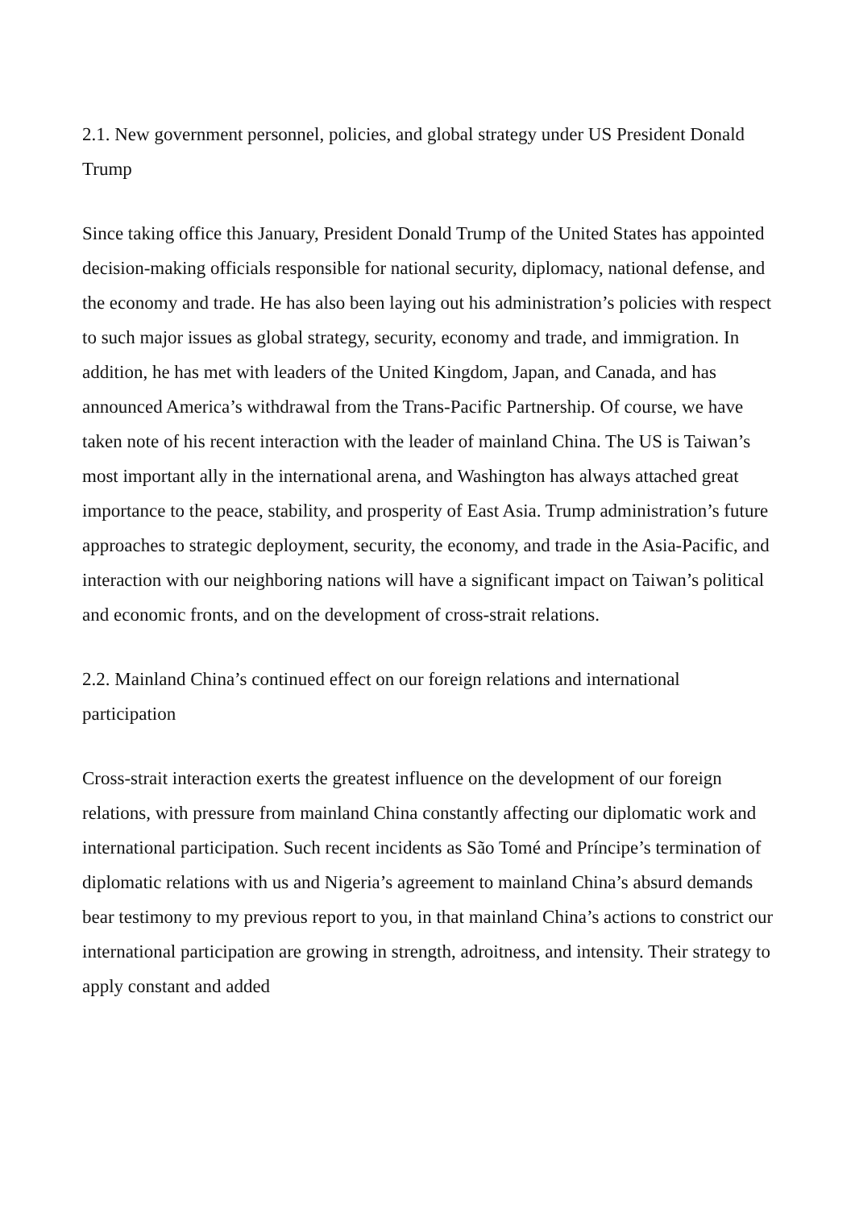2.1. New government personnel, policies, and global strategy under US President Donald Trump
Since taking office this January, President Donald Trump of the United States has appointed decision-making officials responsible for national security, diplomacy, national defense, and the economy and trade. He has also been laying out his administration’s policies with respect to such major issues as global strategy, security, economy and trade, and immigration. In addition, he has met with leaders of the United Kingdom, Japan, and Canada, and has announced America’s withdrawal from the Trans-Pacific Partnership. Of course, we have taken note of his recent interaction with the leader of mainland China. The US is Taiwan’s most important ally in the international arena, and Washington has always attached great importance to the peace, stability, and prosperity of East Asia. Trump administration’s future approaches to strategic deployment, security, the economy, and trade in the Asia-Pacific, and interaction with our neighboring nations will have a significant impact on Taiwan’s political and economic fronts, and on the development of cross-strait relations.
2.2. Mainland China’s continued effect on our foreign relations and international participation
Cross-strait interaction exerts the greatest influence on the development of our foreign relations, with pressure from mainland China constantly affecting our diplomatic work and international participation. Such recent incidents as São Tomé and Príncipe’s termination of diplomatic relations with us and Nigeria’s agreement to mainland China’s absurd demands bear testimony to my previous report to you, in that mainland China’s actions to constrict our international participation are growing in strength, adroitness, and intensity. Their strategy to apply constant and added